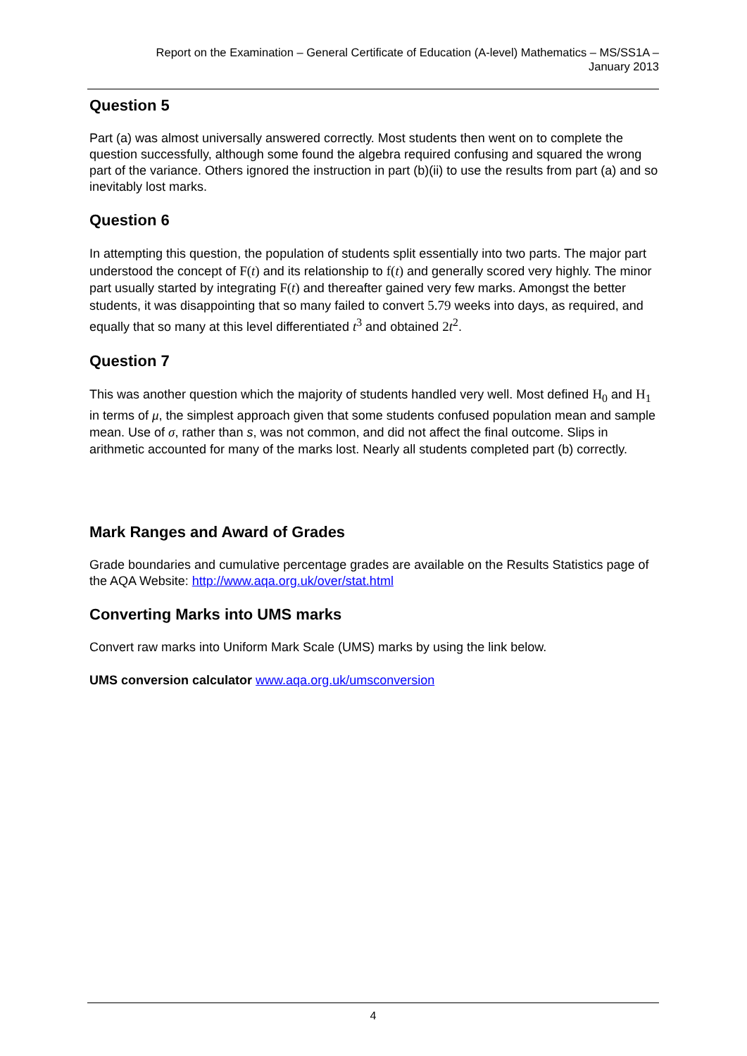Report on the Examination – General Certificate of Education (A-level) Mathematics – MS/SS1A –
January 2013
Question 5
Part (a) was almost universally answered correctly. Most students then went on to complete the question successfully, although some found the algebra required confusing and squared the wrong part of the variance. Others ignored the instruction in part (b)(ii) to use the results from part (a) and so inevitably lost marks.
Question 6
In attempting this question, the population of students split essentially into two parts. The major part understood the concept of F(t) and its relationship to f(t) and generally scored very highly. The minor part usually started by integrating F(t) and thereafter gained very few marks. Amongst the better students, it was disappointing that so many failed to convert 5.79 weeks into days, as required, and equally that so many at this level differentiated t<sup>3</sup> and obtained 2t<sup>2</sup>.
Question 7
This was another question which the majority of students handled very well. Most defined H<sub>0</sub> and H<sub>1</sub> in terms of μ, the simplest approach given that some students confused population mean and sample mean. Use of σ, rather than s, was not common, and did not affect the final outcome. Slips in arithmetic accounted for many of the marks lost. Nearly all students completed part (b) correctly.
Mark Ranges and Award of Grades
Grade boundaries and cumulative percentage grades are available on the Results Statistics page of the AQA Website: http://www.aqa.org.uk/over/stat.html
Converting Marks into UMS marks
Convert raw marks into Uniform Mark Scale (UMS) marks by using the link below.
UMS conversion calculator www.aqa.org.uk/umsconversion
4